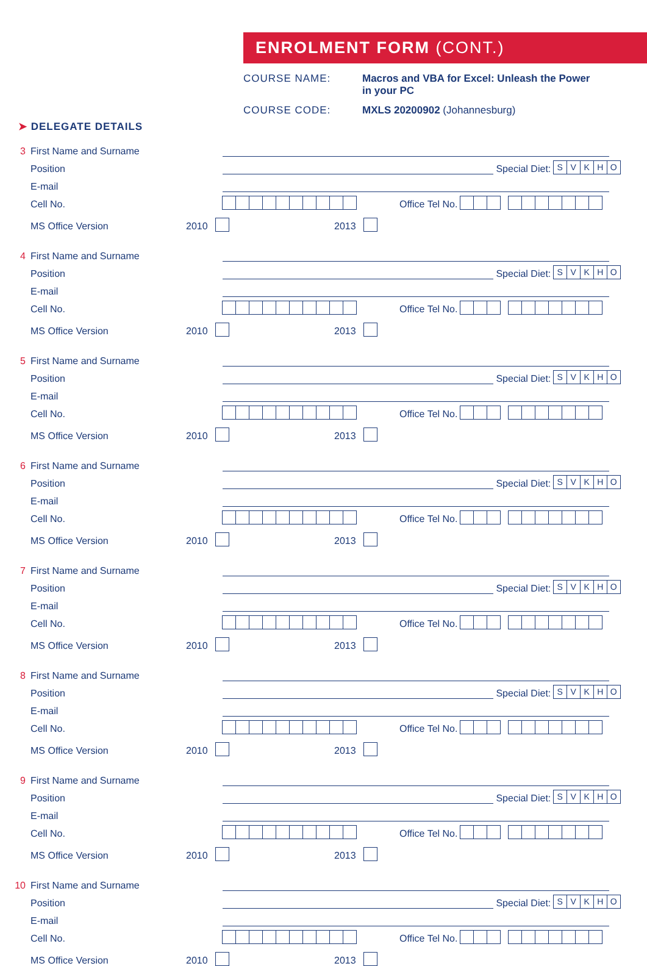ENROLMENT FORM (CONT.)
COURSE NAME: Macros and VBA for Excel: Unleash the Power
in your PC
COURSE CODE: MXLS 20200902 (Johannesburg)
➤ DELEGATE DETAILS
3 First Name and Surname
Position Special Diet: SVKHO
E-mail
Cell No. Office Tel No.
MS Office Version 2010 2013
4 First Name and Surname
Position Special Diet: SVKHO
E-mail
Cell No. Office Tel No.
MS Office Version 2010 2013
5 First Name and Surname
Position Special Diet: SVKHO
E-mail
Cell No. Office Tel No.
MS Office Version 2010 2013
6 First Name and Surname
Position Special Diet: SVKHO
E-mail
Cell No. Office Tel No.
MS Office Version 2010 2013
7 First Name and Surname
Position Special Diet: SVKHO
E-mail
Cell No. Office Tel No.
MS Office Version 2010 2013
8 First Name and Surname
Position Special Diet: SVKHO
E-mail
Cell No. Office Tel No.
MS Office Version 2010 2013
9 First Name and Surname
Position Special Diet: SVKHO
E-mail
Cell No. Office Tel No.
MS Office Version 2010 2013
10 First Name and Surname
Position Special Diet: SVKHO
E-mail
Cell No. Office Tel No.
MS Office Version 2010 2013